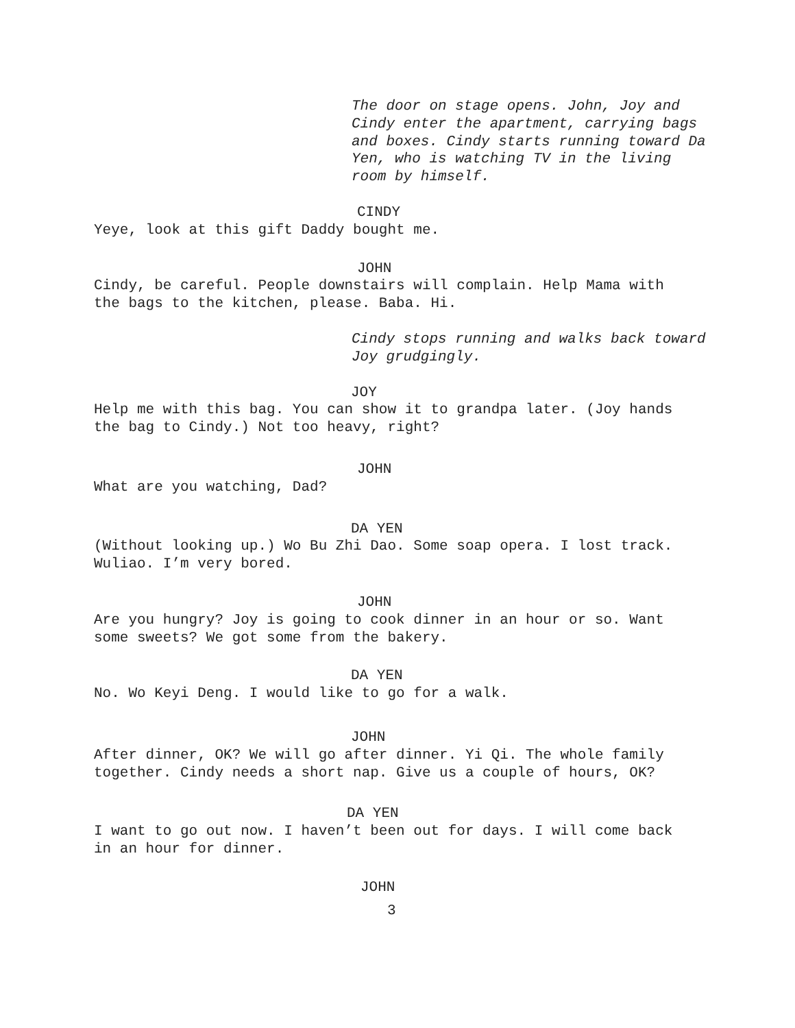The door on stage opens. John, Joy and Cindy enter the apartment, carrying bags and boxes. Cindy starts running toward Da Yen, who is watching TV in the living room by himself.
CINDY
Yeye, look at this gift Daddy bought me.
JOHN
Cindy, be careful. People downstairs will complain. Help Mama with the bags to the kitchen, please. Baba. Hi.
Cindy stops running and walks back toward Joy grudgingly.
JOY
Help me with this bag. You can show it to grandpa later. (Joy hands the bag to Cindy.) Not too heavy, right?
JOHN
What are you watching, Dad?
DA YEN
(Without looking up.) Wo Bu Zhi Dao. Some soap opera. I lost track. Wuliao. I’m very bored.
JOHN
Are you hungry? Joy is going to cook dinner in an hour or so. Want some sweets? We got some from the bakery.
DA YEN
No. Wo Keyi Deng. I would like to go for a walk.
JOHN
After dinner, OK? We will go after dinner. Yi Qi. The whole family together. Cindy needs a short nap. Give us a couple of hours, OK?
DA YEN
I want to go out now. I haven’t been out for days. I will come back in an hour for dinner.
JOHN
3